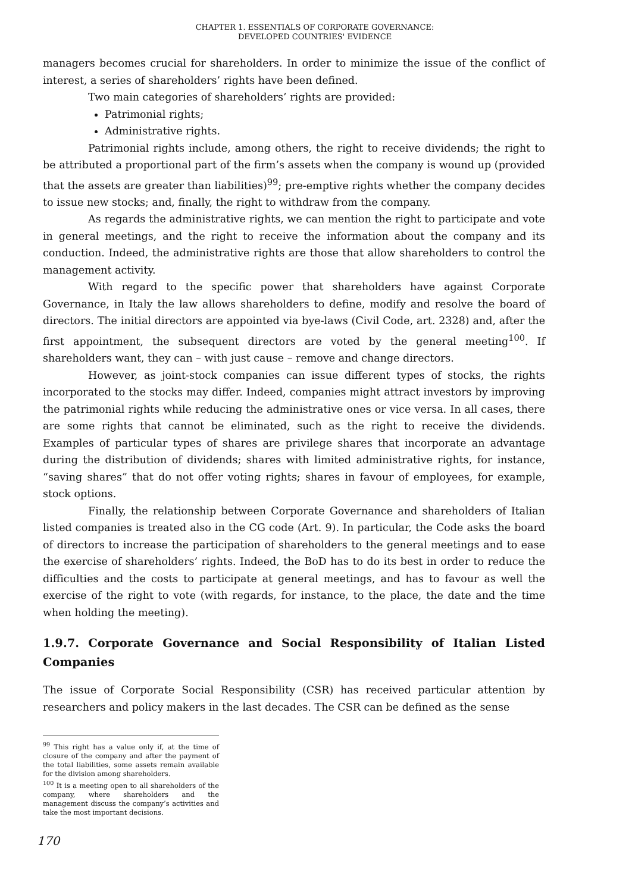CHAPTER 1. ESSENTIALS OF CORPORATE GOVERNANCE:
DEVELOPED COUNTRIES' EVIDENCE
managers becomes crucial for shareholders. In order to minimize the issue of the conflict of interest, a series of shareholders’ rights have been defined.
Two main categories of shareholders’ rights are provided:
Patrimonial rights;
Administrative rights.
Patrimonial rights include, among others, the right to receive dividends; the right to be attributed a proportional part of the firm’s assets when the company is wound up (provided that the assets are greater than liabilities)<sup>99</sup>; pre-emptive rights whether the company decides to issue new stocks; and, finally, the right to withdraw from the company.
As regards the administrative rights, we can mention the right to participate and vote in general meetings, and the right to receive the information about the company and its conduction. Indeed, the administrative rights are those that allow shareholders to control the management activity.
With regard to the specific power that shareholders have against Corporate Governance, in Italy the law allows shareholders to define, modify and resolve the board of directors. The initial directors are appointed via bye-laws (Civil Code, art. 2328) and, after the first appointment, the subsequent directors are voted by the general meeting<sup>100</sup>. If shareholders want, they can – with just cause – remove and change directors.
However, as joint-stock companies can issue different types of stocks, the rights incorporated to the stocks may differ. Indeed, companies might attract investors by improving the patrimonial rights while reducing the administrative ones or vice versa. In all cases, there are some rights that cannot be eliminated, such as the right to receive the dividends. Examples of particular types of shares are privilege shares that incorporate an advantage during the distribution of dividends; shares with limited administrative rights, for instance, “saving shares” that do not offer voting rights; shares in favour of employees, for example, stock options.
Finally, the relationship between Corporate Governance and shareholders of Italian listed companies is treated also in the CG code (Art. 9). In particular, the Code asks the board of directors to increase the participation of shareholders to the general meetings and to ease the exercise of shareholders’ rights. Indeed, the BoD has to do its best in order to reduce the difficulties and the costs to participate at general meetings, and has to favour as well the exercise of the right to vote (with regards, for instance, to the place, the date and the time when holding the meeting).
1.9.7. Corporate Governance and Social Responsibility of Italian Listed Companies
The issue of Corporate Social Responsibility (CSR) has received particular attention by researchers and policy makers in the last decades. The CSR can be defined as the sense
<sup>99</sup> This right has a value only if, at the time of closure of the company and after the payment of the total liabilities, some assets remain available for the division among shareholders.
<sup>100</sup> It is a meeting open to all shareholders of the company, where shareholders and the management discuss the company’s activities and take the most important decisions.
170